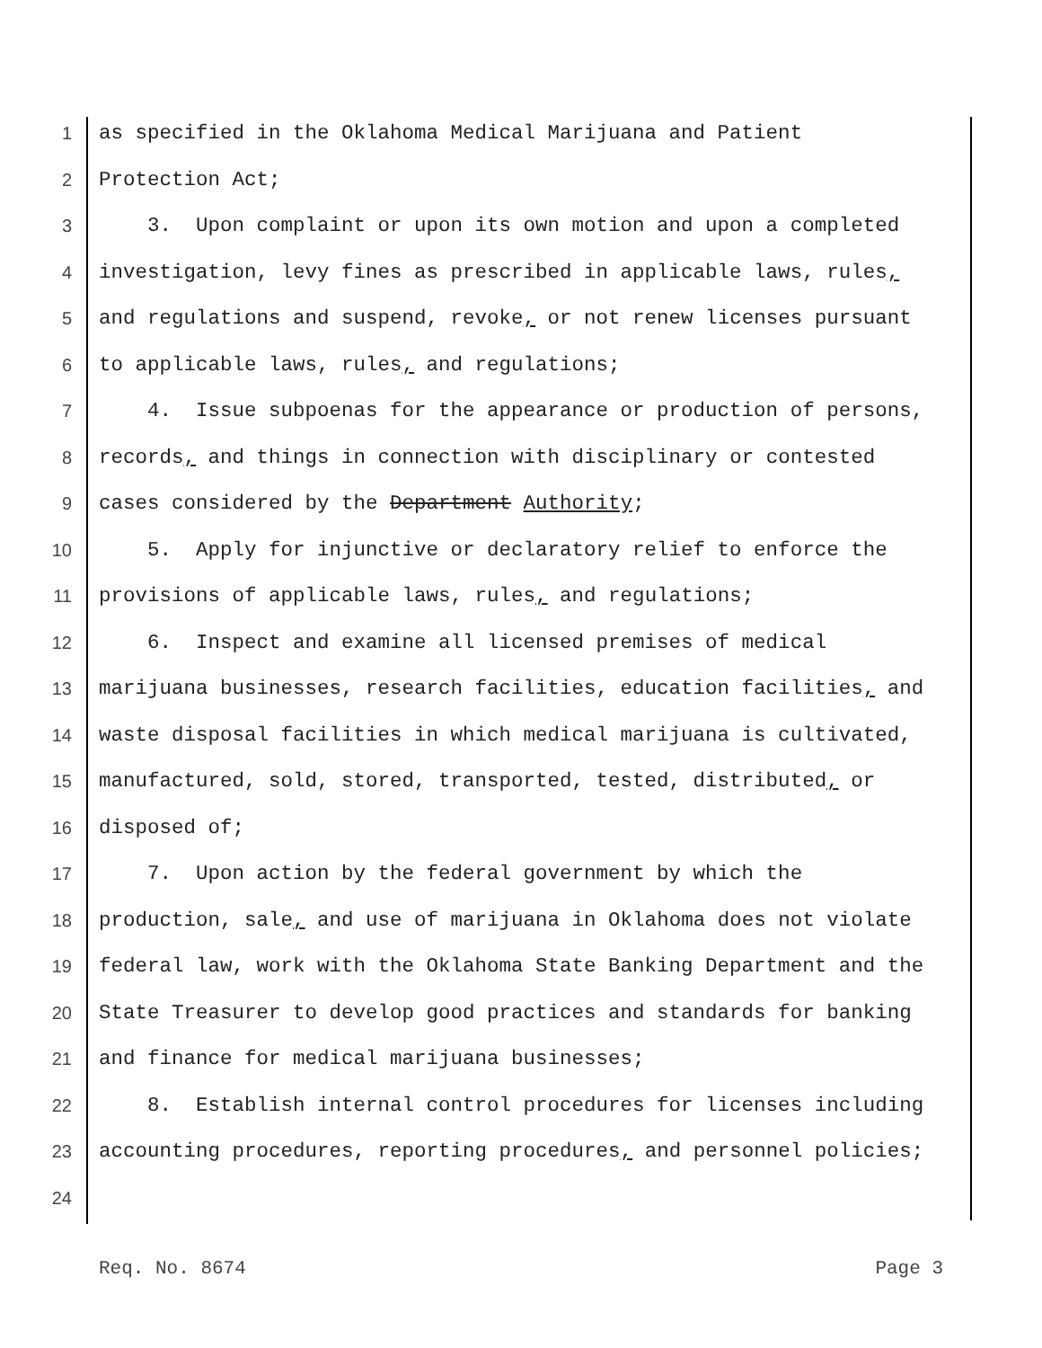1 as specified in the Oklahoma Medical Marijuana and Patient
2 Protection Act;
3 3. Upon complaint or upon its own motion and upon a completed
4 investigation, levy fines as prescribed in applicable laws, rules,
5 and regulations and suspend, revoke, or not renew licenses pursuant
6 to applicable laws, rules, and regulations;
7 4. Issue subpoenas for the appearance or production of persons,
8 records, and things in connection with disciplinary or contested
9 cases considered by the Department Authority;
10 5. Apply for injunctive or declaratory relief to enforce the
11 provisions of applicable laws, rules, and regulations;
12 6. Inspect and examine all licensed premises of medical
13 marijuana businesses, research facilities, education facilities, and
14 waste disposal facilities in which medical marijuana is cultivated,
15 manufactured, sold, stored, transported, tested, distributed, or
16 disposed of;
17 7. Upon action by the federal government by which the
18 production, sale, and use of marijuana in Oklahoma does not violate
19 federal law, work with the Oklahoma State Banking Department and the
20 State Treasurer to develop good practices and standards for banking
21 and finance for medical marijuana businesses;
22 8. Establish internal control procedures for licenses including
23 accounting procedures, reporting procedures, and personnel policies;
24
Req. No. 8674 Page 3